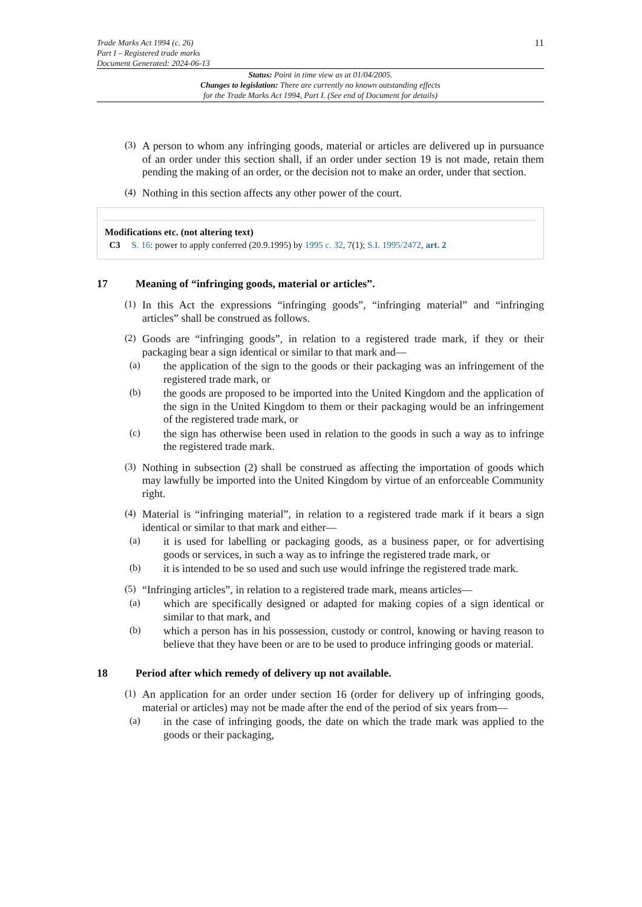Trade Marks Act 1994 (c. 26)
Part I – Registered trade marks
Document Generated: 2024-06-13
11
Status: Point in time view as at 01/04/2005.
Changes to legislation: There are currently no known outstanding effects
for the Trade Marks Act 1994, Part I. (See end of Document for details)
(3)
A person to whom any infringing goods, material or articles are delivered up in pursuance of an order under this section shall, if an order under section 19 is not made, retain them pending the making of an order, or the decision not to make an order, under that section.
(4)
Nothing in this section affects any other power of the court.
Modifications etc. (not altering text)
C3 S. 16: power to apply conferred (20.9.1995) by 1995 c. 32, 7(1); S.I. 1995/2472, art. 2
17 Meaning of “infringing goods, material or articles”.
(1)
In this Act the expressions “infringing goods”, “infringing material” and “infringing articles” shall be construed as follows.
(2)
Goods are “infringing goods”, in relation to a registered trade mark, if they or their packaging bear a sign identical or similar to that mark and—
(a)
the application of the sign to the goods or their packaging was an infringement of the registered trade mark, or
(b)
the goods are proposed to be imported into the United Kingdom and the application of the sign in the United Kingdom to them or their packaging would be an infringement of the registered trade mark, or
(c)
the sign has otherwise been used in relation to the goods in such a way as to infringe the registered trade mark.
(3)
Nothing in subsection (2) shall be construed as affecting the importation of goods which may lawfully be imported into the United Kingdom by virtue of an enforceable Community right.
(4)
Material is “infringing material”, in relation to a registered trade mark if it bears a sign identical or similar to that mark and either—
(a)
it is used for labelling or packaging goods, as a business paper, or for advertising goods or services, in such a way as to infringe the registered trade mark, or
(b)
it is intended to be so used and such use would infringe the registered trade mark.
(5)
“Infringing articles”, in relation to a registered trade mark, means articles—
(a)
which are specifically designed or adapted for making copies of a sign identical or similar to that mark, and
(b)
which a person has in his possession, custody or control, knowing or having reason to believe that they have been or are to be used to produce infringing goods or material.
18 Period after which remedy of delivery up not available.
(1)
An application for an order under section 16 (order for delivery up of infringing goods, material or articles) may not be made after the end of the period of six years from—
(a)
in the case of infringing goods, the date on which the trade mark was applied to the goods or their packaging,